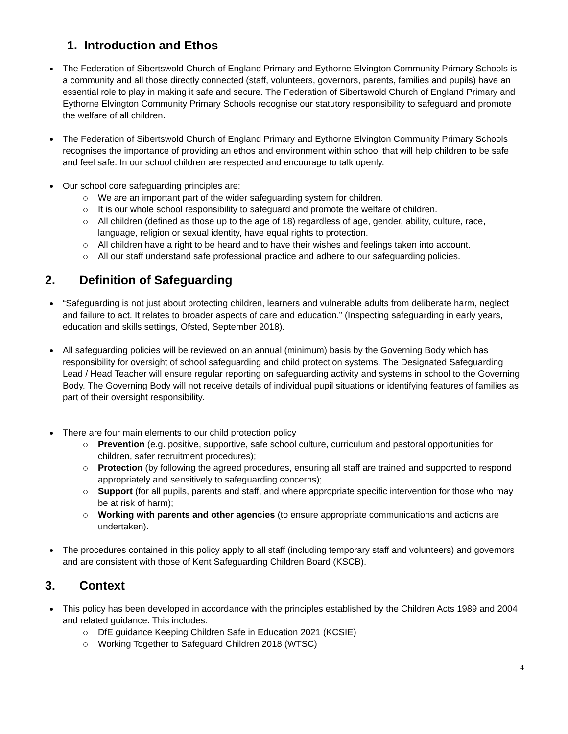1. Introduction and Ethos
The Federation of Sibertswold Church of England Primary and Eythorne Elvington Community Primary Schools is a community and all those directly connected (staff, volunteers, governors, parents, families and pupils) have an essential role to play in making it safe and secure. The Federation of Sibertswold Church of England Primary and Eythorne Elvington Community Primary Schools recognise our statutory responsibility to safeguard and promote the welfare of all children.
The Federation of Sibertswold Church of England Primary and Eythorne Elvington Community Primary Schools recognises the importance of providing an ethos and environment within school that will help children to be safe and feel safe. In our school children are respected and encourage to talk openly.
Our school core safeguarding principles are:
We are an important part of the wider safeguarding system for children.
It is our whole school responsibility to safeguard and promote the welfare of children.
All children (defined as those up to the age of 18) regardless of age, gender, ability, culture, race, language, religion or sexual identity, have equal rights to protection.
All children have a right to be heard and to have their wishes and feelings taken into account.
All our staff understand safe professional practice and adhere to our safeguarding policies.
2. Definition of Safeguarding
“Safeguarding is not just about protecting children, learners and vulnerable adults from deliberate harm, neglect and failure to act. It relates to broader aspects of care and education.” (Inspecting safeguarding in early years, education and skills settings, Ofsted, September 2018).
All safeguarding policies will be reviewed on an annual (minimum) basis by the Governing Body which has responsibility for oversight of school safeguarding and child protection systems. The Designated Safeguarding Lead / Head Teacher will ensure regular reporting on safeguarding activity and systems in school to the Governing Body. The Governing Body will not receive details of individual pupil situations or identifying features of families as part of their oversight responsibility.
There are four main elements to our child protection policy
Prevention (e.g. positive, supportive, safe school culture, curriculum and pastoral opportunities for children, safer recruitment procedures);
Protection (by following the agreed procedures, ensuring all staff are trained and supported to respond appropriately and sensitively to safeguarding concerns);
Support (for all pupils, parents and staff, and where appropriate specific intervention for those who may be at risk of harm);
Working with parents and other agencies (to ensure appropriate communications and actions are undertaken).
The procedures contained in this policy apply to all staff (including temporary staff and volunteers) and governors and are consistent with those of Kent Safeguarding Children Board (KSCB).
3. Context
This policy has been developed in accordance with the principles established by the Children Acts 1989 and 2004 and related guidance. This includes:
DfE guidance Keeping Children Safe in Education 2021 (KCSIE)
Working Together to Safeguard Children 2018 (WTSC)
4